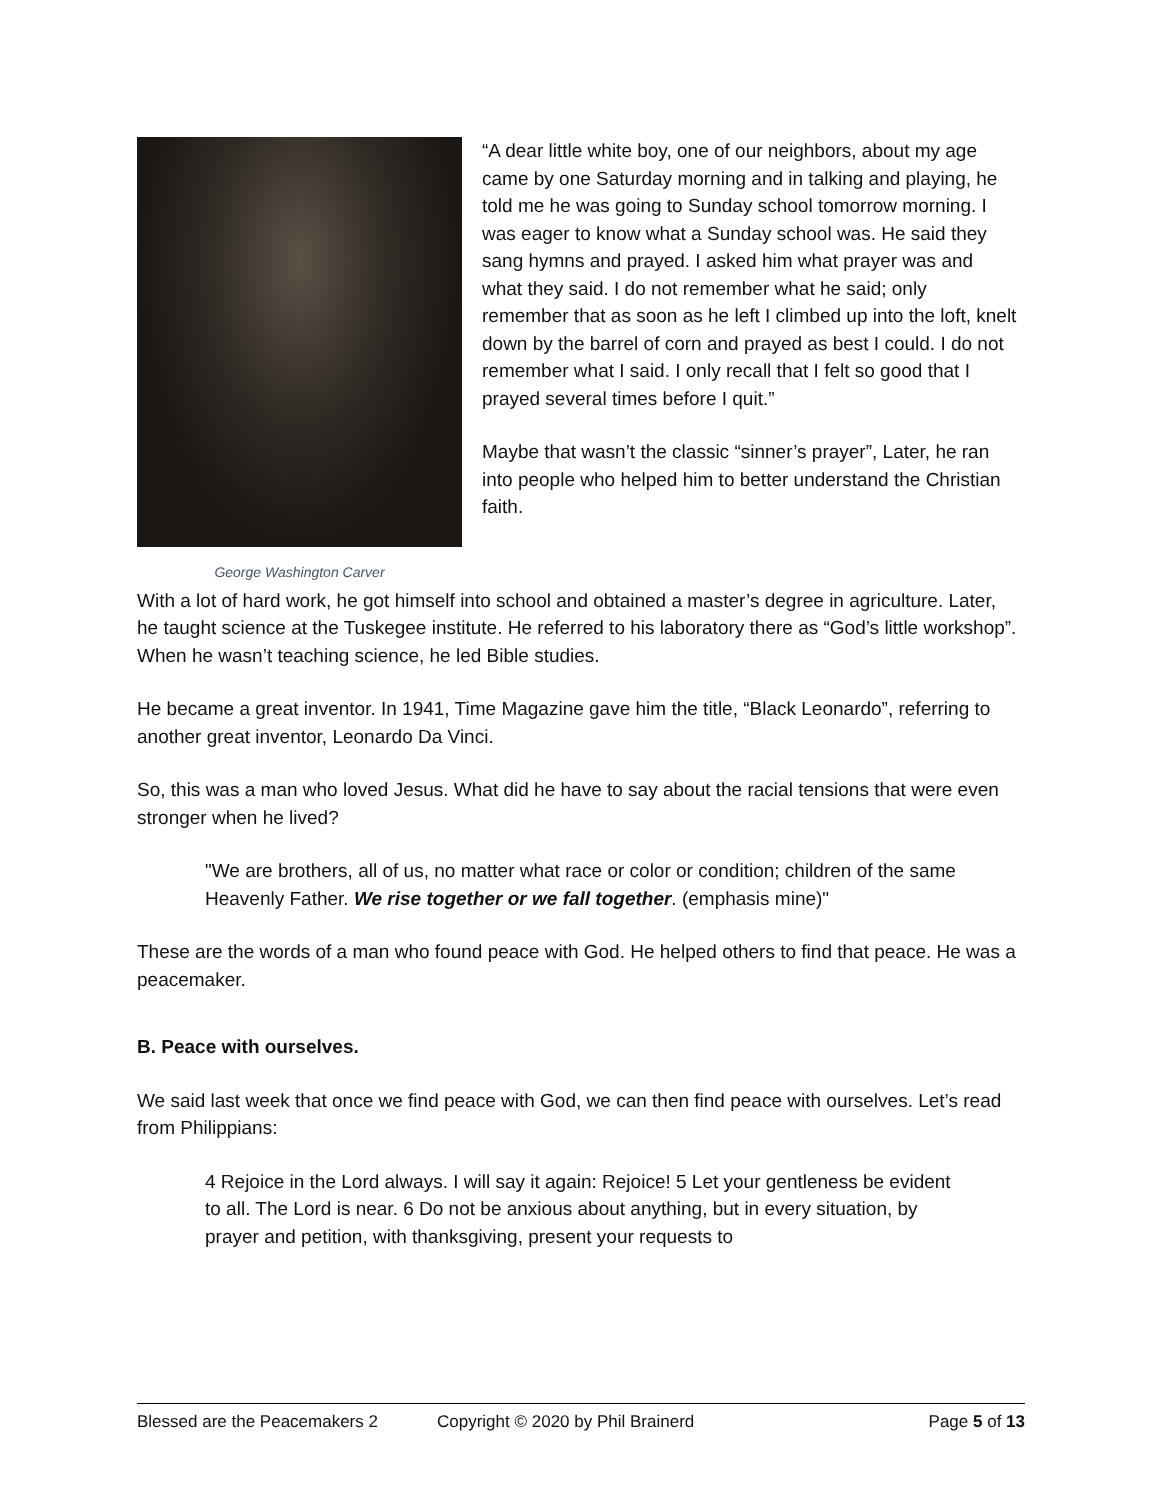George Washington Carver
“A dear little white boy, one of our neighbors, about my age came by one Saturday morning and in talking and playing, he told me he was going to Sunday school tomorrow morning. I was eager to know what a Sunday school was. He said they sang hymns and prayed. I asked him what prayer was and what they said. I do not remember what he said; only remember that as soon as he left I climbed up into the loft, knelt down by the barrel of corn and prayed as best I could. I do not remember what I said. I only recall that I felt so good that I prayed several times before I quit.”
Maybe that wasn’t the classic “sinner’s prayer”, Later, he ran into people who helped him to better understand the Christian faith.
With a lot of hard work, he got himself into school and obtained a master’s degree in agriculture. Later, he taught science at the Tuskegee institute. He referred to his laboratory there as “God’s little workshop”. When he wasn’t teaching science, he led Bible studies.
He became a great inventor. In 1941, Time Magazine gave him the title, “Black Leonardo”, referring to another great inventor, Leonardo Da Vinci.
So, this was a man who loved Jesus. What did he have to say about the racial tensions that were even stronger when he lived?
"We are brothers, all of us, no matter what race or color or condition; children of the same Heavenly Father. We rise together or we fall together. (emphasis mine)"
These are the words of a man who found peace with God. He helped others to find that peace. He was a peacemaker.
B. Peace with ourselves.
We said last week that once we find peace with God, we can then find peace with ourselves. Let’s read from Philippians:
4 Rejoice in the Lord always. I will say it again: Rejoice! 5 Let your gentleness be evident to all. The Lord is near. 6 Do not be anxious about anything, but in every situation, by prayer and petition, with thanksgiving, present your requests to
Blessed are the Peacemakers 2 Copyright © 2020 by Phil Brainerd Page 5 of 13